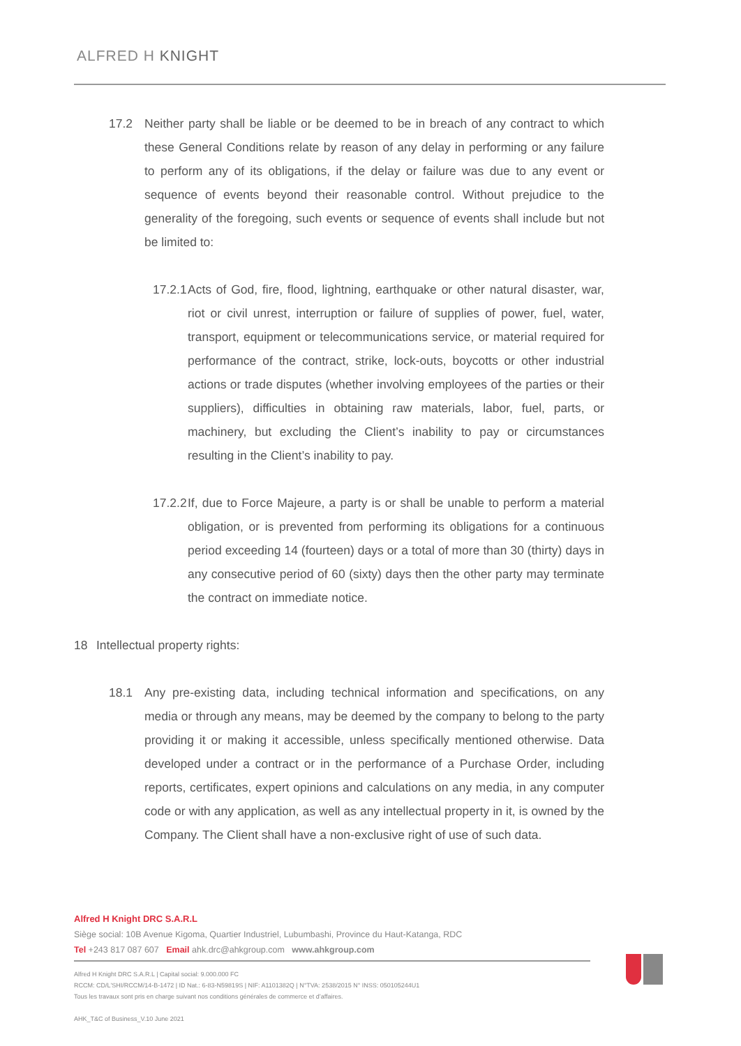ALFRED H KNIGHT
17.2 Neither party shall be liable or be deemed to be in breach of any contract to which these General Conditions relate by reason of any delay in performing or any failure to perform any of its obligations, if the delay or failure was due to any event or sequence of events beyond their reasonable control. Without prejudice to the generality of the foregoing, such events or sequence of events shall include but not be limited to:
17.2.1
Acts of God, fire, flood, lightning, earthquake or other natural disaster, war, riot or civil unrest, interruption or failure of supplies of power, fuel, water, transport, equipment or telecommunications service, or material required for performance of the contract, strike, lock-outs, boycotts or other industrial actions or trade disputes (whether involving employees of the parties or their suppliers), difficulties in obtaining raw materials, labor, fuel, parts, or machinery, but excluding the Client’s inability to pay or circumstances resulting in the Client’s inability to pay.
17.2.2
If, due to Force Majeure, a party is or shall be unable to perform a material obligation, or is prevented from performing its obligations for a continuous period exceeding 14 (fourteen) days or a total of more than 30 (thirty) days in any consecutive period of 60 (sixty) days then the other party may terminate the contract on immediate notice.
18 Intellectual property rights:
18.1 Any pre-existing data, including technical information and specifications, on any media or through any means, may be deemed by the company to belong to the party providing it or making it accessible, unless specifically mentioned otherwise. Data developed under a contract or in the performance of a Purchase Order, including reports, certificates, expert opinions and calculations on any media, in any computer code or with any application, as well as any intellectual property in it, is owned by the Company. The Client shall have a non-exclusive right of use of such data.
Alfred H Knight DRC S.A.R.L
Siège social: 10B Avenue Kigoma, Quartier Industriel, Lubumbashi, Province du Haut-Katanga, RDC
Tel +243 817 087 607 Email ahk.drc@ahkgroup.com www.ahkgroup.com
Alfred H Knight DRC S.A.R.L | Capital social: 9.000.000 FC
RCCM: CD/L'SHI/RCCM/14-B-1472 | ID Nat.: 6-83-N59819S | NIF: A1101382Q | N°TVA: 2538/2015 N° INSS: 050105244U1
Tous les travaux sont pris en charge suivant nos conditions générales de commerce et d’affaires.
AHK_T&C of Business_V.10 June 2021